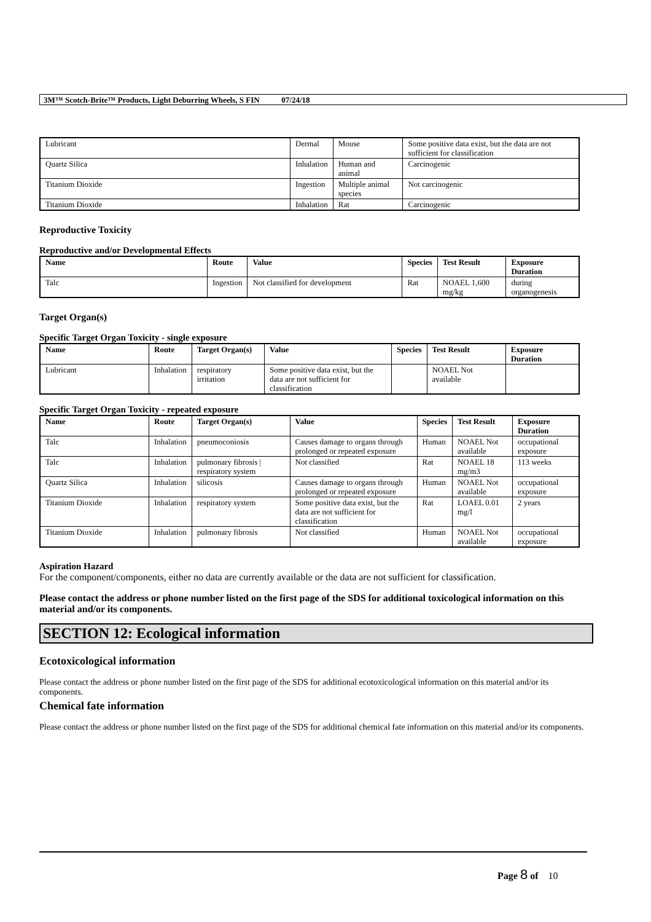3M™ Scotch-Brite™ Products, Light Deburring Wheels, S FIN 07/24/18
| Lubricant | Dermal | Mouse | Some positive data exist, but the data are not sufficient for classification |
| Quartz Silica | Inhalation | Human and animal | Carcinogenic |
| Titanium Dioxide | Ingestion | Multiple animal species | Not carcinogenic |
| Titanium Dioxide | Inhalation | Rat | Carcinogenic |
Reproductive Toxicity
Reproductive and/or Developmental Effects
| Name | Route | Value | Species | Test Result | Exposure Duration |
| --- | --- | --- | --- | --- | --- |
| Talc | Ingestion | Not classified for development | Rat | NOAEL 1,600 mg/kg | during organogenesis |
Target Organ(s)
Specific Target Organ Toxicity - single exposure
| Name | Route | Target Organ(s) | Value | Species | Test Result | Exposure Duration |
| --- | --- | --- | --- | --- | --- | --- |
| Lubricant | Inhalation | respiratory irritation | Some positive data exist, but the data are not sufficient for classification | | NOAEL Not available | |
Specific Target Organ Toxicity - repeated exposure
| Name | Route | Target Organ(s) | Value | Species | Test Result | Exposure Duration |
| --- | --- | --- | --- | --- | --- | --- |
| Talc | Inhalation | pneumoconiosis | Causes damage to organs through prolonged or repeated exposure | Human | NOAEL Not available | occupational exposure |
| Talc | Inhalation | pulmonary fibrosis / respiratory system | Not classified | Rat | NOAEL 18 mg/m3 | 113 weeks |
| Quartz Silica | Inhalation | silicosis | Causes damage to organs through prolonged or repeated exposure | Human | NOAEL Not available | occupational exposure |
| Titanium Dioxide | Inhalation | respiratory system | Some positive data exist, but the data are not sufficient for classification | Rat | LOAEL 0.01 mg/l | 2 years |
| Titanium Dioxide | Inhalation | pulmonary fibrosis | Not classified | Human | NOAEL Not available | occupational exposure |
Aspiration Hazard
For the component/components, either no data are currently available or the data are not sufficient for classification.
Please contact the address or phone number listed on the first page of the SDS for additional toxicological information on this material and/or its components.
SECTION 12: Ecological information
Ecotoxicological information
Please contact the address or phone number listed on the first page of the SDS for additional ecotoxicological information on this material and/or its components.
Chemical fate information
Please contact the address or phone number listed on the first page of the SDS for additional chemical fate information on this material and/or its components.
Page 8 of 10